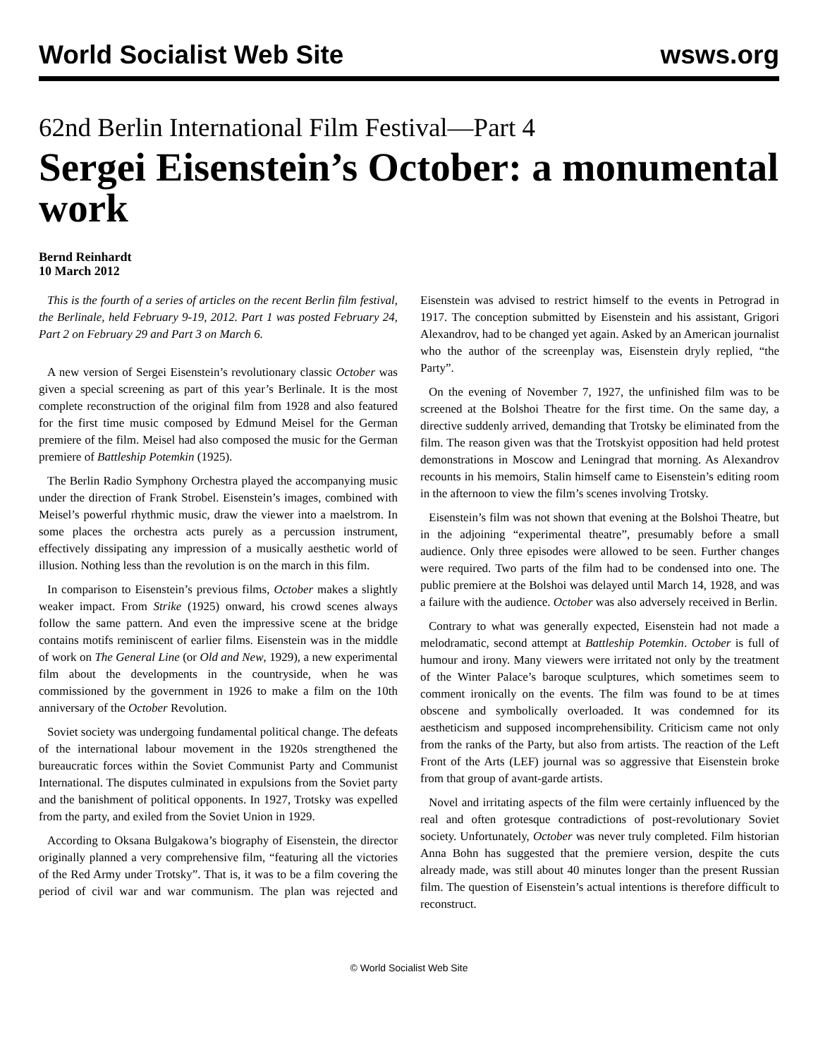World Socialist Web Site wsws.org
62nd Berlin International Film Festival—Part 4
Sergei Eisenstein’s October: a monumental work
Bernd Reinhardt
10 March 2012
This is the fourth of a series of articles on the recent Berlin film festival, the Berlinale, held February 9-19, 2012. Part 1 was posted February 24, Part 2 on February 29 and Part 3 on March 6.
A new version of Sergei Eisenstein’s revolutionary classic October was given a special screening as part of this year’s Berlinale. It is the most complete reconstruction of the original film from 1928 and also featured for the first time music composed by Edmund Meisel for the German premiere of the film. Meisel had also composed the music for the German premiere of Battleship Potemkin (1925).
The Berlin Radio Symphony Orchestra played the accompanying music under the direction of Frank Strobel. Eisenstein’s images, combined with Meisel’s powerful rhythmic music, draw the viewer into a maelstrom. In some places the orchestra acts purely as a percussion instrument, effectively dissipating any impression of a musically aesthetic world of illusion. Nothing less than the revolution is on the march in this film.
In comparison to Eisenstein’s previous films, October makes a slightly weaker impact. From Strike (1925) onward, his crowd scenes always follow the same pattern. And even the impressive scene at the bridge contains motifs reminiscent of earlier films. Eisenstein was in the middle of work on The General Line (or Old and New, 1929), a new experimental film about the developments in the countryside, when he was commissioned by the government in 1926 to make a film on the 10th anniversary of the October Revolution.
Soviet society was undergoing fundamental political change. The defeats of the international labour movement in the 1920s strengthened the bureaucratic forces within the Soviet Communist Party and Communist International. The disputes culminated in expulsions from the Soviet party and the banishment of political opponents. In 1927, Trotsky was expelled from the party, and exiled from the Soviet Union in 1929.
According to Oksana Bulgakowa’s biography of Eisenstein, the director originally planned a very comprehensive film, “featuring all the victories of the Red Army under Trotsky”. That is, it was to be a film covering the period of civil war and war communism. The plan was rejected and Eisenstein was advised to restrict himself to the events in Petrograd in 1917. The conception submitted by Eisenstein and his assistant, Grigori Alexandrov, had to be changed yet again. Asked by an American journalist who the author of the screenplay was, Eisenstein dryly replied, “the Party”.
On the evening of November 7, 1927, the unfinished film was to be screened at the Bolshoi Theatre for the first time. On the same day, a directive suddenly arrived, demanding that Trotsky be eliminated from the film. The reason given was that the Trotskyist opposition had held protest demonstrations in Moscow and Leningrad that morning. As Alexandrov recounts in his memoirs, Stalin himself came to Eisenstein’s editing room in the afternoon to view the film’s scenes involving Trotsky.
Eisenstein’s film was not shown that evening at the Bolshoi Theatre, but in the adjoining “experimental theatre”, presumably before a small audience. Only three episodes were allowed to be seen. Further changes were required. Two parts of the film had to be condensed into one. The public premiere at the Bolshoi was delayed until March 14, 1928, and was a failure with the audience. October was also adversely received in Berlin.
Contrary to what was generally expected, Eisenstein had not made a melodramatic, second attempt at Battleship Potemkin. October is full of humour and irony. Many viewers were irritated not only by the treatment of the Winter Palace’s baroque sculptures, which sometimes seem to comment ironically on the events. The film was found to be at times obscene and symbolically overloaded. It was condemned for its aestheticism and supposed incomprehensibility. Criticism came not only from the ranks of the Party, but also from artists. The reaction of the Left Front of the Arts (LEF) journal was so aggressive that Eisenstein broke from that group of avant-garde artists.
Novel and irritating aspects of the film were certainly influenced by the real and often grotesque contradictions of post-revolutionary Soviet society. Unfortunately, October was never truly completed. Film historian Anna Bohn has suggested that the premiere version, despite the cuts already made, was still about 40 minutes longer than the present Russian film. The question of Eisenstein’s actual intentions is therefore difficult to reconstruct.
© World Socialist Web Site